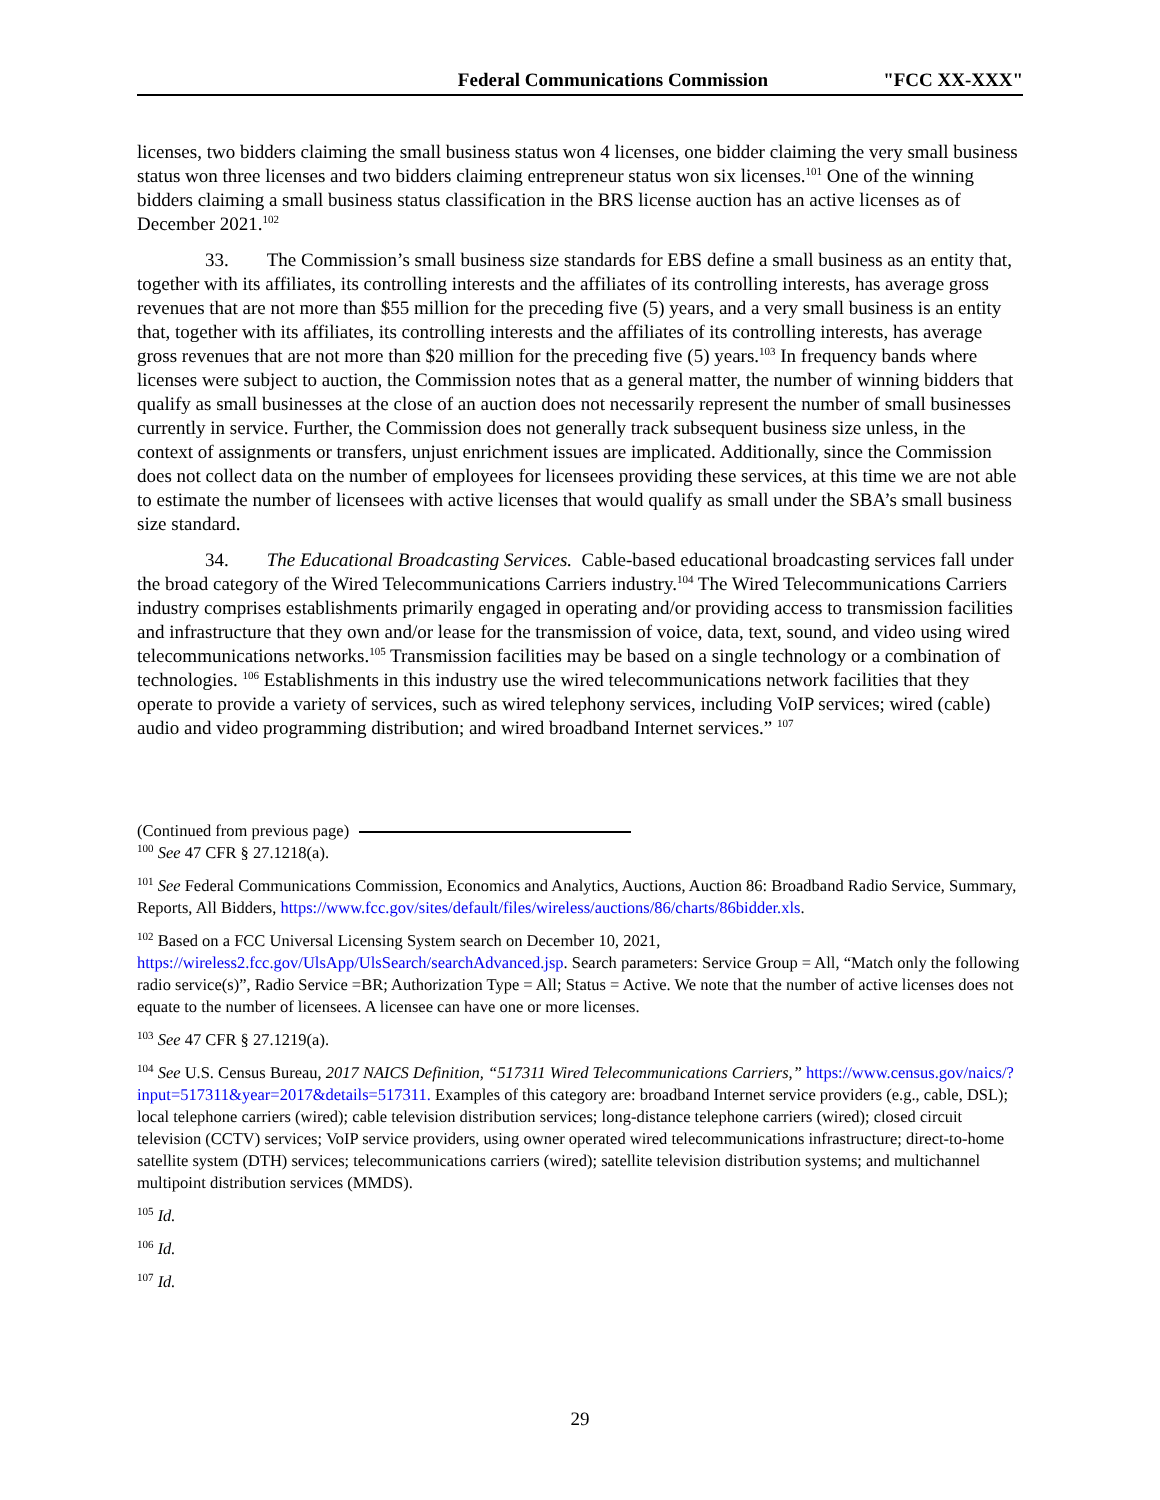Federal Communications Commission "FCC XX-XXX"
licenses, two bidders claiming the small business status won 4 licenses, one bidder claiming the very small business status won three licenses and two bidders claiming entrepreneur status won six licenses.<sup>101</sup> One of the winning bidders claiming a small business status classification in the BRS license auction has an active licenses as of December 2021.<sup>102</sup>
33. The Commission’s small business size standards for EBS define a small business as an entity that, together with its affiliates, its controlling interests and the affiliates of its controlling interests, has average gross revenues that are not more than $55 million for the preceding five (5) years, and a very small business is an entity that, together with its affiliates, its controlling interests and the affiliates of its controlling interests, has average gross revenues that are not more than $20 million for the preceding five (5) years.<sup>103</sup> In frequency bands where licenses were subject to auction, the Commission notes that as a general matter, the number of winning bidders that qualify as small businesses at the close of an auction does not necessarily represent the number of small businesses currently in service. Further, the Commission does not generally track subsequent business size unless, in the context of assignments or transfers, unjust enrichment issues are implicated. Additionally, since the Commission does not collect data on the number of employees for licensees providing these services, at this time we are not able to estimate the number of licensees with active licenses that would qualify as small under the SBA’s small business size standard.
34. The Educational Broadcasting Services. Cable-based educational broadcasting services fall under the broad category of the Wired Telecommunications Carriers industry.<sup>104</sup> The Wired Telecommunications Carriers industry comprises establishments primarily engaged in operating and/or providing access to transmission facilities and infrastructure that they own and/or lease for the transmission of voice, data, text, sound, and video using wired telecommunications networks.<sup>105</sup> Transmission facilities may be based on a single technology or a combination of technologies. <sup>106</sup> Establishments in this industry use the wired telecommunications network facilities that they operate to provide a variety of services, such as wired telephony services, including VoIP services; wired (cable) audio and video programming distribution; and wired broadband Internet services.” <sup>107</sup>
(Continued from previous page)
<sup>100</sup> See 47 CFR § 27.1218(a).
<sup>101</sup> See Federal Communications Commission, Economics and Analytics, Auctions, Auction 86: Broadband Radio Service, Summary, Reports, All Bidders, https://www.fcc.gov/sites/default/files/wireless/auctions/86/charts/86bidder.xls.
<sup>102</sup> Based on a FCC Universal Licensing System search on December 10, 2021, https://wireless2.fcc.gov/UlsApp/UlsSearch/searchAdvanced.jsp. Search parameters: Service Group = All, “Match only the following radio service(s)”, Radio Service =BR; Authorization Type = All; Status = Active. We note that the number of active licenses does not equate to the number of licensees. A licensee can have one or more licenses.
<sup>103</sup> See 47 CFR § 27.1219(a).
<sup>104</sup> See U.S. Census Bureau, 2017 NAICS Definition, “517311 Wired Telecommunications Carriers,” https://www.census.gov/naics/?input=517311&year=2017&details=517311. Examples of this category are: broadband Internet service providers (e.g., cable, DSL); local telephone carriers (wired); cable television distribution services; long-distance telephone carriers (wired); closed circuit television (CCTV) services; VoIP service providers, using owner operated wired telecommunications infrastructure; direct-to-home satellite system (DTH) services; telecommunications carriers (wired); satellite television distribution systems; and multichannel multipoint distribution services (MMDS).
<sup>105</sup> Id.
<sup>106</sup> Id.
<sup>107</sup> Id.
29